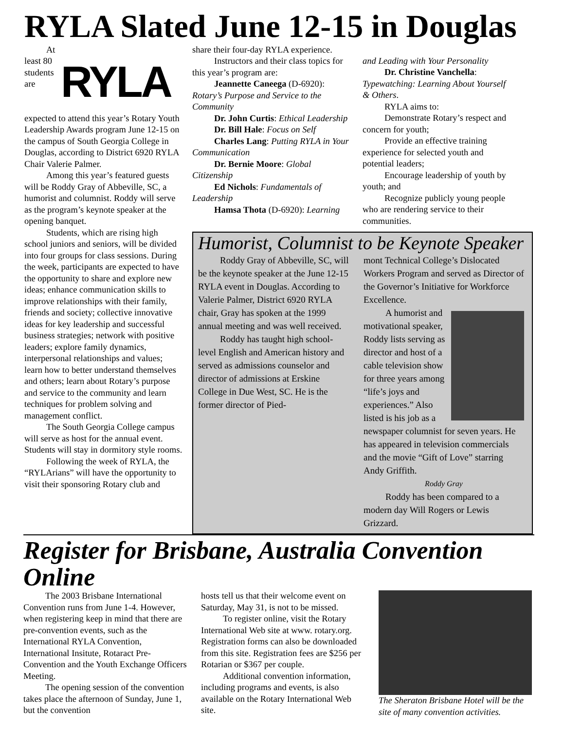RYLA Slated June 12-15 in Douglas
RYLA
At least 80 students are expected to attend this year’s Rotary Youth Leadership Awards program June 12-15 on the campus of South Georgia College in Douglas, according to District 6920 RYLA Chair Valerie Palmer.
Among this year’s featured guests will be Roddy Gray of Abbeville, SC, a humorist and columnist. Roddy will serve as the program’s keynote speaker at the opening banquet.
Students, which are rising high school juniors and seniors, will be divided into four groups for class sessions. During the week, participants are expected to have the opportunity to share and explore new ideas; enhance communication skills to improve relationships with their family, friends and society; collective innovative ideas for key leadership and successful business strategies; network with positive leaders; explore family dynamics, interpersonal relationships and values; learn how to better understand themselves and others; learn about Rotary’s purpose and service to the community and learn techniques for problem solving and management conflict.
The South Georgia College campus will serve as host for the annual event. Students will stay in dormitory style rooms.
Following the week of RYLA, the “RYLArians” will have the opportunity to visit their sponsoring Rotary club and
share their four-day RYLA experience.
Instructors and their class topics for this year’s program are:
Jeannette Caneega (D-6920): Rotary’s Purpose and Service to the Community
Dr. John Curtis: Ethical Leadership
Dr. Bill Hale: Focus on Self
Charles Lang: Putting RYLA in Your Communication
Dr. Bernie Moore: Global Citizenship
Ed Nichols: Fundamentals of Leadership
Hamsa Thota (D-6920): Learning
and Leading with Your Personality
Dr. Christine Vanchella: Typewatching: Learning About Yourself & Others.
RYLA aims to:
Demonstrate Rotary’s respect and concern for youth;
Provide an effective training experience for selected youth and potential leaders;
Encourage leadership of youth by youth; and
Recognize publicly young people who are rendering service to their communities.
Humorist, Columnist to be Keynote Speaker
Roddy Gray of Abbeville, SC, will be the keynote speaker at the June 12-15 RYLA event in Douglas. According to Valerie Palmer, District 6920 RYLA chair, Gray has spoken at the 1999 annual meeting and was well received.
Roddy has taught high school-level English and American history and served as admissions counselor and director of admissions at Erskine College in Due West, SC. He is the former director of Pied-
mont Technical College’s Dislocated Workers Program and served as Director of the Governor’s Initiative for Workforce Excellence.
A humorist and motivational speaker, Roddy lists serving as director and host of a cable television show for three years among “life’s joys and experiences.” Also listed is his job as a newspaper columnist for seven years. He has appeared in television commercials and the movie “Gift of Love” starring Andy Griffith.
Roddy Gray
Roddy has been compared to a modern day Will Rogers or Lewis Grizzard.
Register for Brisbane, Australia Convention Online
The 2003 Brisbane International Convention runs from June 1-4. However, when registering keep in mind that there are pre-convention events, such as the International RYLA Convention, International Insitute, Rotaract Pre-Convention and the Youth Exchange Officers Meeting.
The opening session of the convention takes place the afternoon of Sunday, June 1, but the convention
hosts tell us that their welcome event on Saturday, May 31, is not to be missed.
To register online, visit the Rotary International Web site at www. rotary.org. Registration forms can also be downloaded from this site. Registration fees are $256 per Rotarian or $367 per couple.
Additional convention information, including programs and events, is also available on the Rotary International Web site.
The Sheraton Brisbane Hotel will be the site of many convention activities.